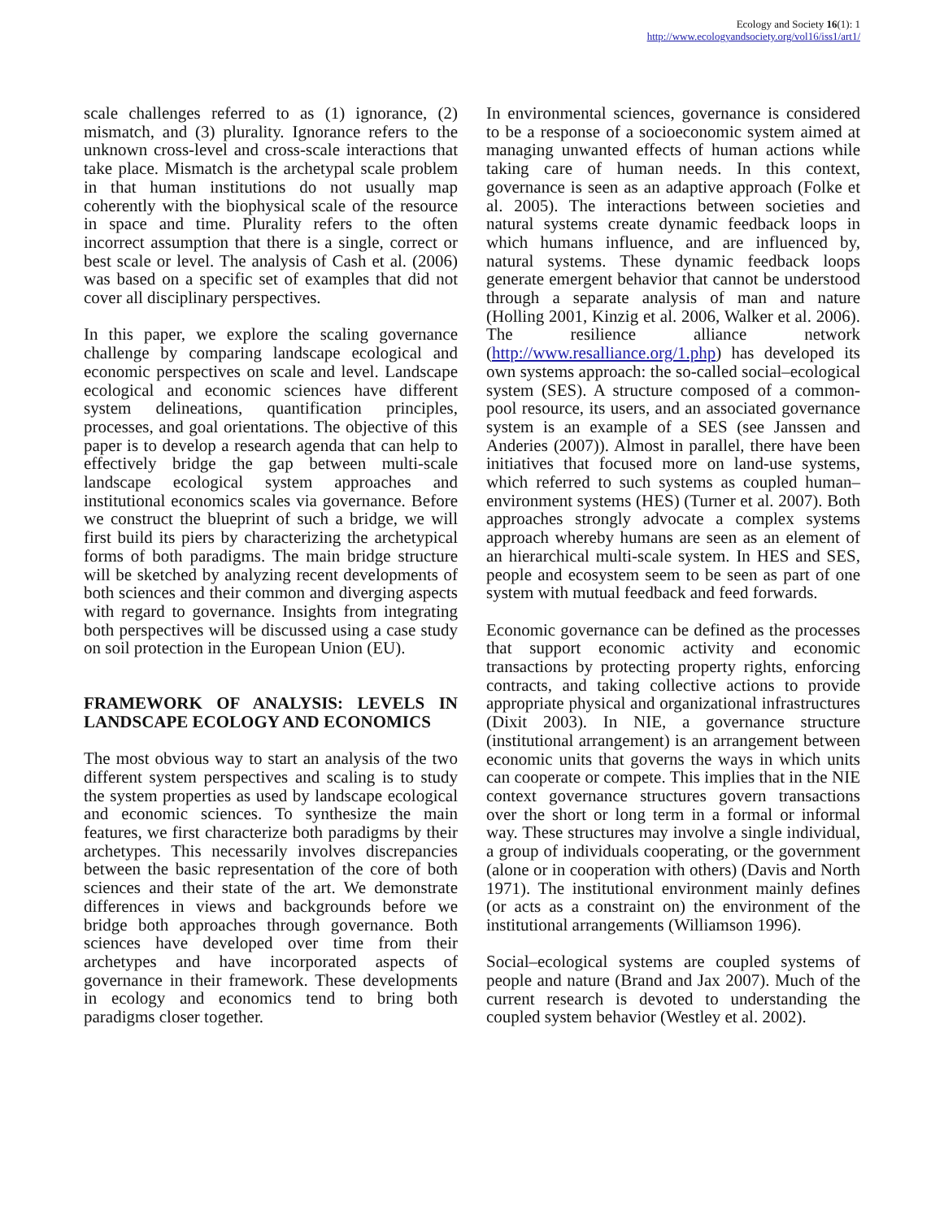Ecology and Society 16(1): 1
http://www.ecologyandsociety.org/vol16/iss1/art1/
scale challenges referred to as (1) ignorance, (2) mismatch, and (3) plurality. Ignorance refers to the unknown cross-level and cross-scale interactions that take place. Mismatch is the archetypal scale problem in that human institutions do not usually map coherently with the biophysical scale of the resource in space and time. Plurality refers to the often incorrect assumption that there is a single, correct or best scale or level. The analysis of Cash et al. (2006) was based on a specific set of examples that did not cover all disciplinary perspectives.
In this paper, we explore the scaling governance challenge by comparing landscape ecological and economic perspectives on scale and level. Landscape ecological and economic sciences have different system delineations, quantification principles, processes, and goal orientations. The objective of this paper is to develop a research agenda that can help to effectively bridge the gap between multi-scale landscape ecological system approaches and institutional economics scales via governance. Before we construct the blueprint of such a bridge, we will first build its piers by characterizing the archetypical forms of both paradigms. The main bridge structure will be sketched by analyzing recent developments of both sciences and their common and diverging aspects with regard to governance. Insights from integrating both perspectives will be discussed using a case study on soil protection in the European Union (EU).
FRAMEWORK OF ANALYSIS: LEVELS IN LANDSCAPE ECOLOGY AND ECONOMICS
The most obvious way to start an analysis of the two different system perspectives and scaling is to study the system properties as used by landscape ecological and economic sciences. To synthesize the main features, we first characterize both paradigms by their archetypes. This necessarily involves discrepancies between the basic representation of the core of both sciences and their state of the art. We demonstrate differences in views and backgrounds before we bridge both approaches through governance. Both sciences have developed over time from their archetypes and have incorporated aspects of governance in their framework. These developments in ecology and economics tend to bring both paradigms closer together.
In environmental sciences, governance is considered to be a response of a socioeconomic system aimed at managing unwanted effects of human actions while taking care of human needs. In this context, governance is seen as an adaptive approach (Folke et al. 2005). The interactions between societies and natural systems create dynamic feedback loops in which humans influence, and are influenced by, natural systems. These dynamic feedback loops generate emergent behavior that cannot be understood through a separate analysis of man and nature (Holling 2001, Kinzig et al. 2006, Walker et al. 2006). The resilience alliance network (http://www.resalliance.org/1.php) has developed its own systems approach: the so-called social–ecological system (SES). A structure composed of a common-pool resource, its users, and an associated governance system is an example of a SES (see Janssen and Anderies (2007)). Almost in parallel, there have been initiatives that focused more on land-use systems, which referred to such systems as coupled human–environment systems (HES) (Turner et al. 2007). Both approaches strongly advocate a complex systems approach whereby humans are seen as an element of an hierarchical multi-scale system. In HES and SES, people and ecosystem seem to be seen as part of one system with mutual feedback and feed forwards.
Economic governance can be defined as the processes that support economic activity and economic transactions by protecting property rights, enforcing contracts, and taking collective actions to provide appropriate physical and organizational infrastructures (Dixit 2003). In NIE, a governance structure (institutional arrangement) is an arrangement between economic units that governs the ways in which units can cooperate or compete. This implies that in the NIE context governance structures govern transactions over the short or long term in a formal or informal way. These structures may involve a single individual, a group of individuals cooperating, or the government (alone or in cooperation with others) (Davis and North 1971). The institutional environment mainly defines (or acts as a constraint on) the environment of the institutional arrangements (Williamson 1996).
Social–ecological systems are coupled systems of people and nature (Brand and Jax 2007). Much of the current research is devoted to understanding the coupled system behavior (Westley et al. 2002).